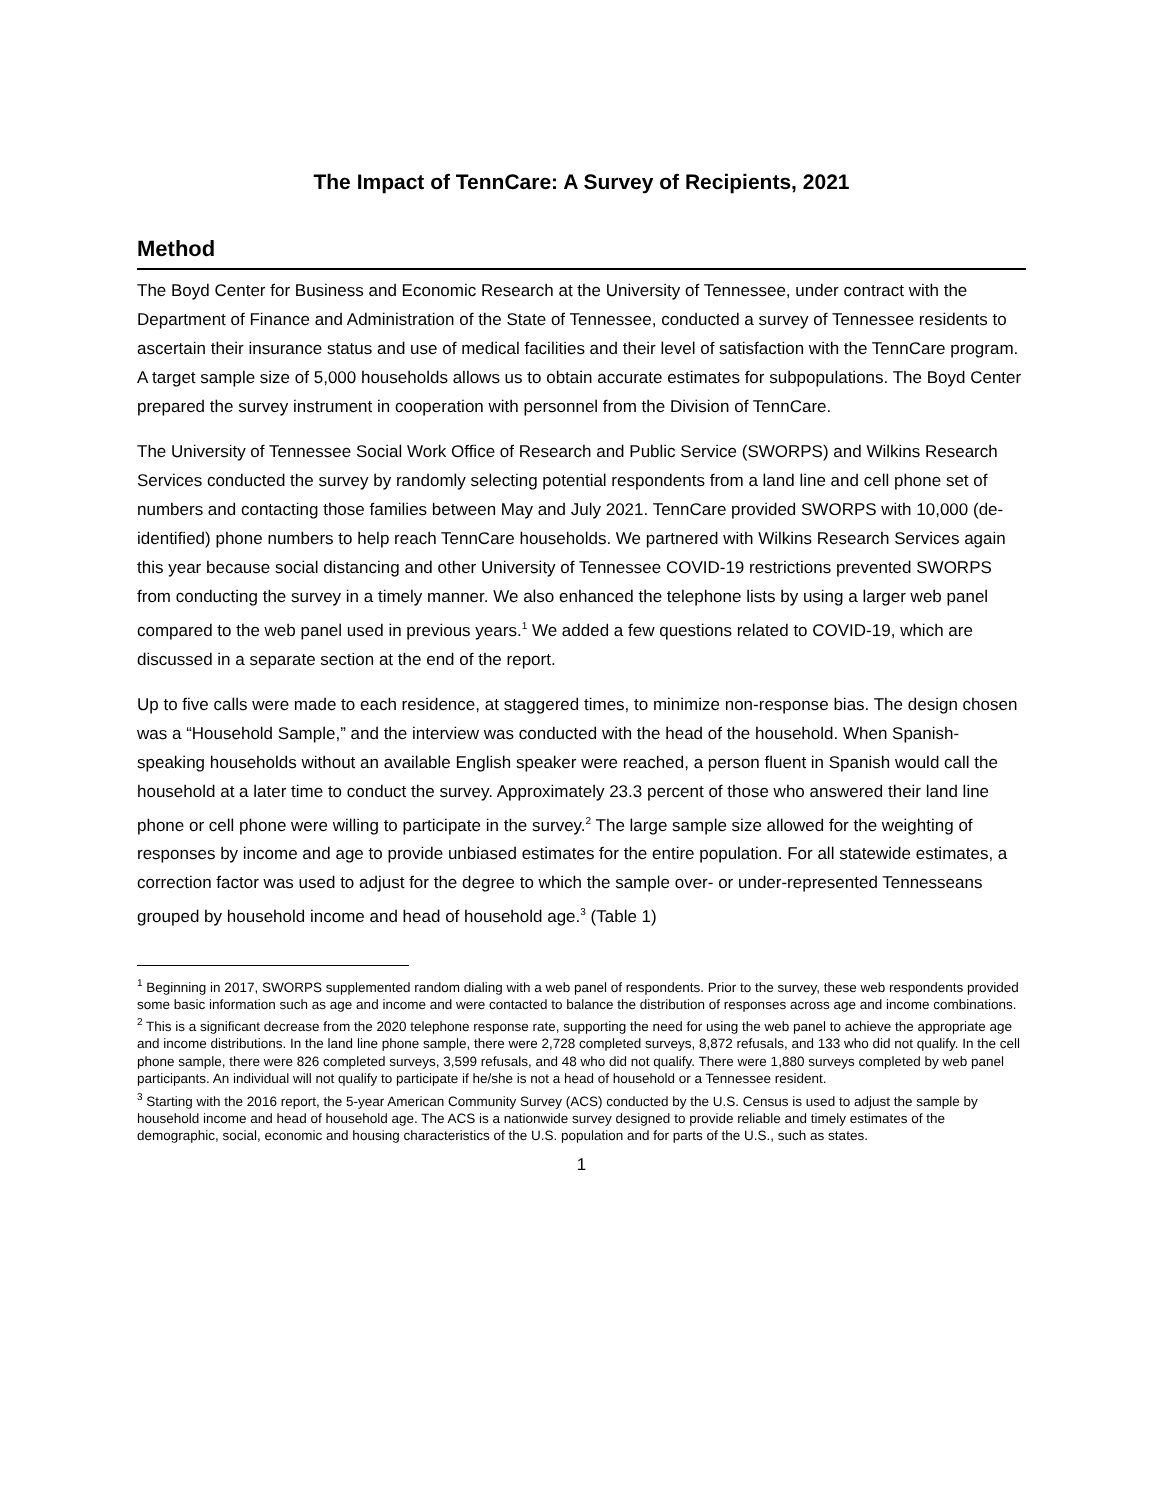The Impact of TennCare: A Survey of Recipients, 2021
Method
The Boyd Center for Business and Economic Research at the University of Tennessee, under contract with the Department of Finance and Administration of the State of Tennessee, conducted a survey of Tennessee residents to ascertain their insurance status and use of medical facilities and their level of satisfaction with the TennCare program. A target sample size of 5,000 households allows us to obtain accurate estimates for subpopulations. The Boyd Center prepared the survey instrument in cooperation with personnel from the Division of TennCare.
The University of Tennessee Social Work Office of Research and Public Service (SWORPS) and Wilkins Research Services conducted the survey by randomly selecting potential respondents from a land line and cell phone set of numbers and contacting those families between May and July 2021. TennCare provided SWORPS with 10,000 (de-identified) phone numbers to help reach TennCare households. We partnered with Wilkins Research Services again this year because social distancing and other University of Tennessee COVID-19 restrictions prevented SWORPS from conducting the survey in a timely manner. We also enhanced the telephone lists by using a larger web panel compared to the web panel used in previous years.<sup>1</sup> We added a few questions related to COVID-19, which are discussed in a separate section at the end of the report.
Up to five calls were made to each residence, at staggered times, to minimize non-response bias. The design chosen was a “Household Sample,” and the interview was conducted with the head of the household. When Spanish-speaking households without an available English speaker were reached, a person fluent in Spanish would call the household at a later time to conduct the survey. Approximately 23.3 percent of those who answered their land line phone or cell phone were willing to participate in the survey.<sup>2</sup> The large sample size allowed for the weighting of responses by income and age to provide unbiased estimates for the entire population. For all statewide estimates, a correction factor was used to adjust for the degree to which the sample over- or under-represented Tennesseans grouped by household income and head of household age.<sup>3</sup> (Table 1)
<sup>1</sup> Beginning in 2017, SWORPS supplemented random dialing with a web panel of respondents. Prior to the survey, these web respondents provided some basic information such as age and income and were contacted to balance the distribution of responses across age and income combinations.
<sup>2</sup> This is a significant decrease from the 2020 telephone response rate, supporting the need for using the web panel to achieve the appropriate age and income distributions. In the land line phone sample, there were 2,728 completed surveys, 8,872 refusals, and 133 who did not qualify. In the cell phone sample, there were 826 completed surveys, 3,599 refusals, and 48 who did not qualify. There were 1,880 surveys completed by web panel participants. An individual will not qualify to participate if he/she is not a head of household or a Tennessee resident.
<sup>3</sup> Starting with the 2016 report, the 5-year American Community Survey (ACS) conducted by the U.S. Census is used to adjust the sample by household income and head of household age. The ACS is a nationwide survey designed to provide reliable and timely estimates of the demographic, social, economic and housing characteristics of the U.S. population and for parts of the U.S., such as states.
1